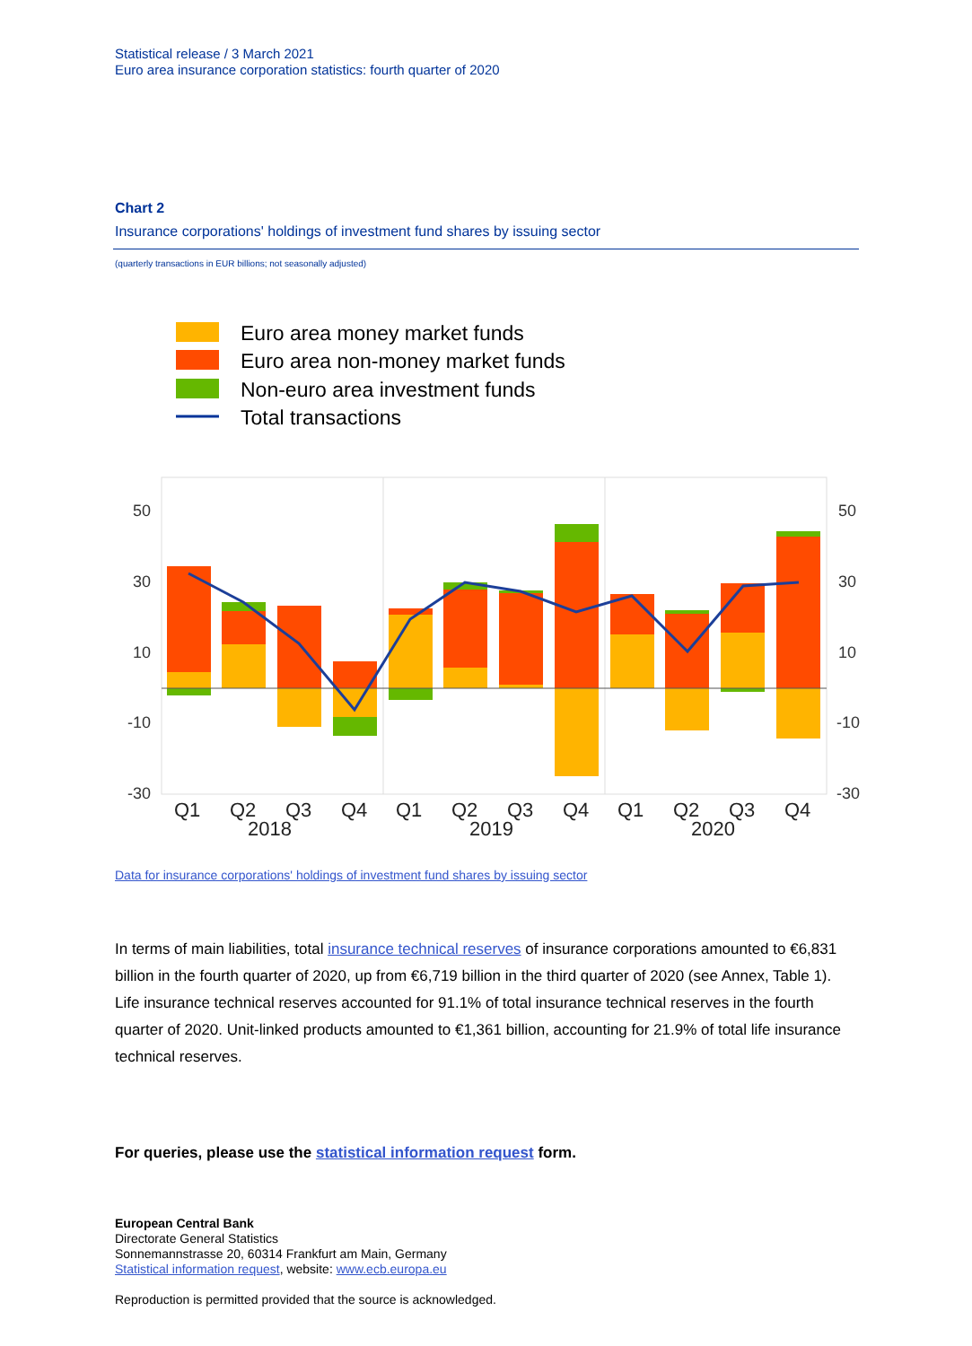Statistical release / 3 March 2021
Euro area insurance corporation statistics: fourth quarter of 2020
Chart 2
Insurance corporations' holdings of investment fund shares by issuing sector
(quarterly transactions in EUR billions; not seasonally adjusted)
Euro area money market funds
Euro area non-money market funds
Non-euro area investment funds
Total transactions
50
30
10
-10
-30
50
30
10
-10
-30
Q1
Q2
Q3
Q4
Q1
Q2
Q3
Q4
Q1
Q2
Q3
Q4
2018
2019
2020
Data for insurance corporations' holdings of investment fund shares by issuing sector
In terms of main liabilities, total insurance technical reserves of insurance corporations amounted to €6,831 billion in the fourth quarter of 2020, up from €6,719 billion in the third quarter of 2020 (see Annex, Table 1). Life insurance technical reserves accounted for 91.1% of total insurance technical reserves in the fourth quarter of 2020. Unit-linked products amounted to €1,361 billion, accounting for 21.9% of total life insurance technical reserves.
For queries, please use the statistical information request form.
European Central Bank
Directorate General Statistics
Sonnemannstrasse 20, 60314 Frankfurt am Main, Germany
Statistical information request, website: www.ecb.europa.eu
Reproduction is permitted provided that the source is acknowledged.